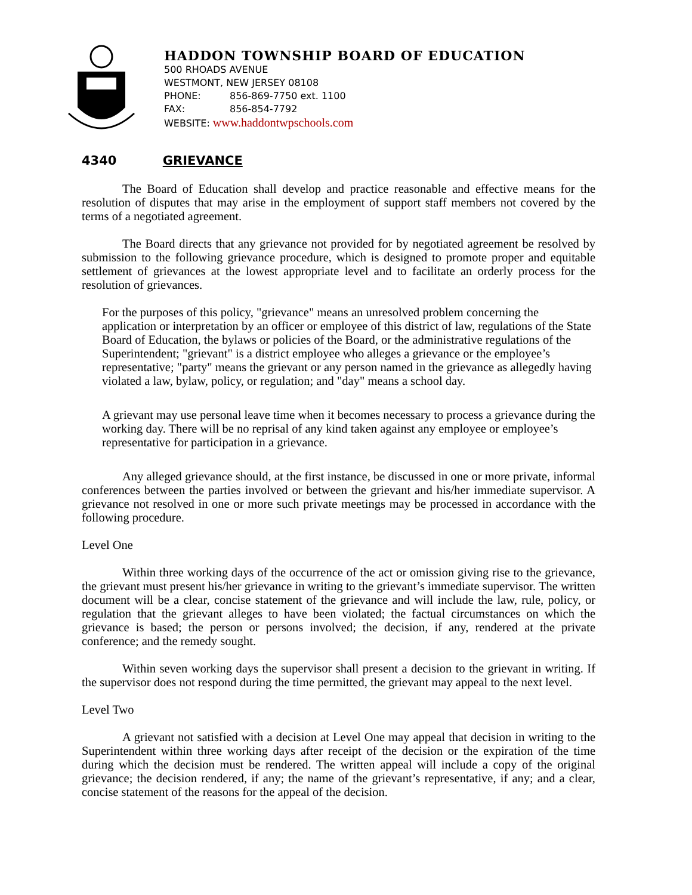HADDON TOWNSHIP BOARD OF EDUCATION
500 RHOADS AVENUE
WESTMONT, NEW JERSEY 08108
PHONE: 856-869-7750 ext. 1100
FAX: 856-854-7792
WEBSITE: www.haddontwpschools.com
4340 GRIEVANCE
The Board of Education shall develop and practice reasonable and effective means for the resolution of disputes that may arise in the employment of support staff members not covered by the terms of a negotiated agreement.
The Board directs that any grievance not provided for by negotiated agreement be resolved by submission to the following grievance procedure, which is designed to promote proper and equitable settlement of grievances at the lowest appropriate level and to facilitate an orderly process for the resolution of grievances.
For the purposes of this policy, "grievance" means an unresolved problem concerning the application or interpretation by an officer or employee of this district of law, regulations of the State Board of Education, the bylaws or policies of the Board, or the administrative regulations of the Superintendent; "grievant" is a district employee who alleges a grievance or the employee’s representative; "party" means the grievant or any person named in the grievance as allegedly having violated a law, bylaw, policy, or regulation; and "day" means a school day.
A grievant may use personal leave time when it becomes necessary to process a grievance during the working day. There will be no reprisal of any kind taken against any employee or employee’s representative for participation in a grievance.
Any alleged grievance should, at the first instance, be discussed in one or more private, informal conferences between the parties involved or between the grievant and his/her immediate supervisor. A grievance not resolved in one or more such private meetings may be processed in accordance with the following procedure.
Level One
Within three working days of the occurrence of the act or omission giving rise to the grievance, the grievant must present his/her grievance in writing to the grievant’s immediate supervisor. The written document will be a clear, concise statement of the grievance and will include the law, rule, policy, or regulation that the grievant alleges to have been violated; the factual circumstances on which the grievance is based; the person or persons involved; the decision, if any, rendered at the private conference; and the remedy sought.
Within seven working days the supervisor shall present a decision to the grievant in writing. If the supervisor does not respond during the time permitted, the grievant may appeal to the next level.
Level Two
A grievant not satisfied with a decision at Level One may appeal that decision in writing to the Superintendent within three working days after receipt of the decision or the expiration of the time during which the decision must be rendered. The written appeal will include a copy of the original grievance; the decision rendered, if any; the name of the grievant’s representative, if any; and a clear, concise statement of the reasons for the appeal of the decision.